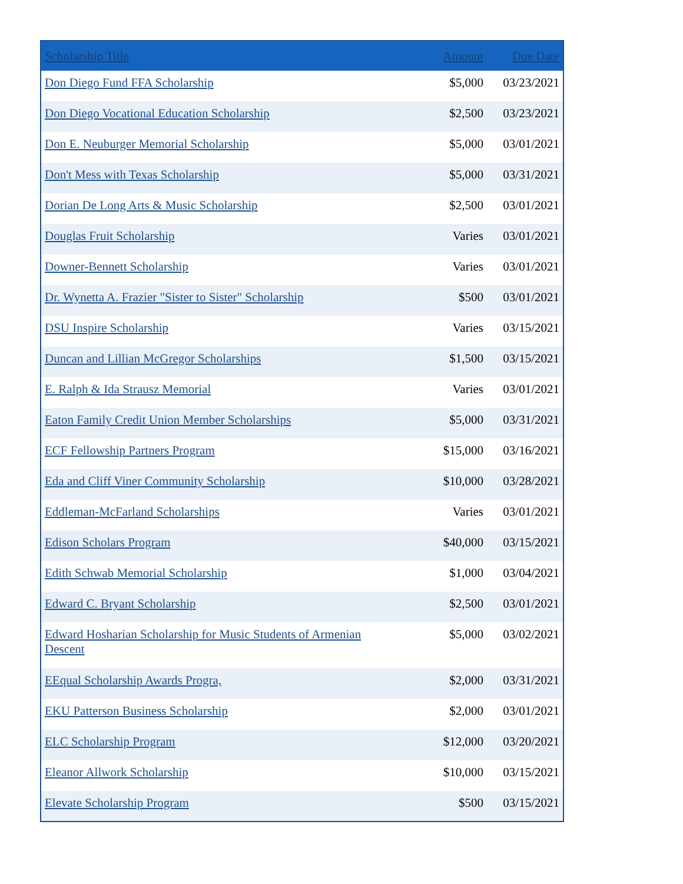| Scholarship Title | Amount | Due Date |
| --- | --- | --- |
| Don Diego Fund FFA Scholarship | $5,000 | 03/23/2021 |
| Don Diego Vocational Education Scholarship | $2,500 | 03/23/2021 |
| Don E. Neuburger Memorial Scholarship | $5,000 | 03/01/2021 |
| Don't Mess with Texas Scholarship | $5,000 | 03/31/2021 |
| Dorian De Long Arts & Music Scholarship | $2,500 | 03/01/2021 |
| Douglas Fruit Scholarship | Varies | 03/01/2021 |
| Downer-Bennett Scholarship | Varies | 03/01/2021 |
| Dr. Wynetta A. Frazier "Sister to Sister" Scholarship | $500 | 03/01/2021 |
| DSU Inspire Scholarship | Varies | 03/15/2021 |
| Duncan and Lillian McGregor Scholarships | $1,500 | 03/15/2021 |
| E. Ralph & Ida Strausz Memorial | Varies | 03/01/2021 |
| Eaton Family Credit Union Member Scholarships | $5,000 | 03/31/2021 |
| ECF Fellowship Partners Program | $15,000 | 03/16/2021 |
| Eda and Cliff Viner Community Scholarship | $10,000 | 03/28/2021 |
| Eddleman-McFarland Scholarships | Varies | 03/01/2021 |
| Edison Scholars Program | $40,000 | 03/15/2021 |
| Edith Schwab Memorial Scholarship | $1,000 | 03/04/2021 |
| Edward C. Bryant Scholarship | $2,500 | 03/01/2021 |
| Edward Hosharian Scholarship for Music Students of Armenian Descent | $5,000 | 03/02/2021 |
| EEqual Scholarship Awards Progra, | $2,000 | 03/31/2021 |
| EKU Patterson Business Scholarship | $2,000 | 03/01/2021 |
| ELC Scholarship Program | $12,000 | 03/20/2021 |
| Eleanor Allwork Scholarship | $10,000 | 03/15/2021 |
| Elevate Scholarship Program | $500 | 03/15/2021 |